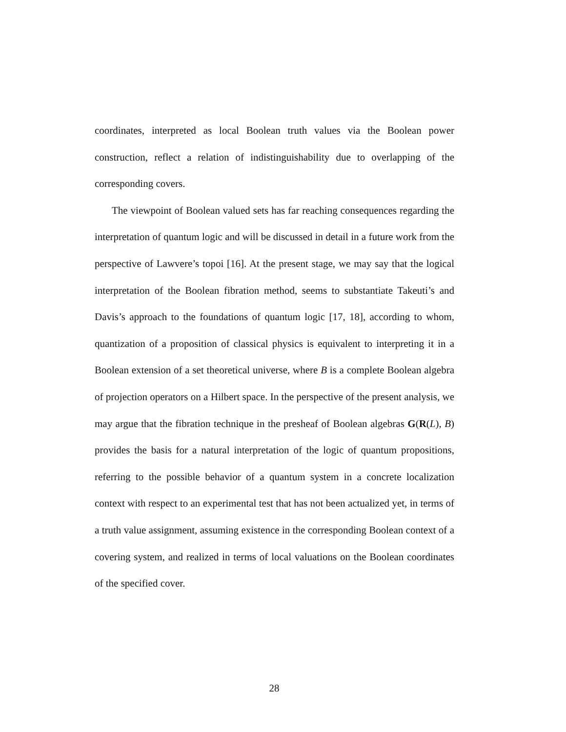coordinates, interpreted as local Boolean truth values via the Boolean power construction, reflect a relation of indistinguishability due to overlapping of the corresponding covers.
The viewpoint of Boolean valued sets has far reaching consequences regarding the interpretation of quantum logic and will be discussed in detail in a future work from the perspective of Lawvere’s topoi [16]. At the present stage, we may say that the logical interpretation of the Boolean fibration method, seems to substantiate Takeuti’s and Davis’s approach to the foundations of quantum logic [17, 18], according to whom, quantization of a proposition of classical physics is equivalent to interpreting it in a Boolean extension of a set theoretical universe, where B is a complete Boolean algebra of projection operators on a Hilbert space. In the perspective of the present analysis, we may argue that the fibration technique in the presheaf of Boolean algebras G(R(L), B) provides the basis for a natural interpretation of the logic of quantum propositions, referring to the possible behavior of a quantum system in a concrete localization context with respect to an experimental test that has not been actualized yet, in terms of a truth value assignment, assuming existence in the corresponding Boolean context of a covering system, and realized in terms of local valuations on the Boolean coordinates of the specified cover.
28